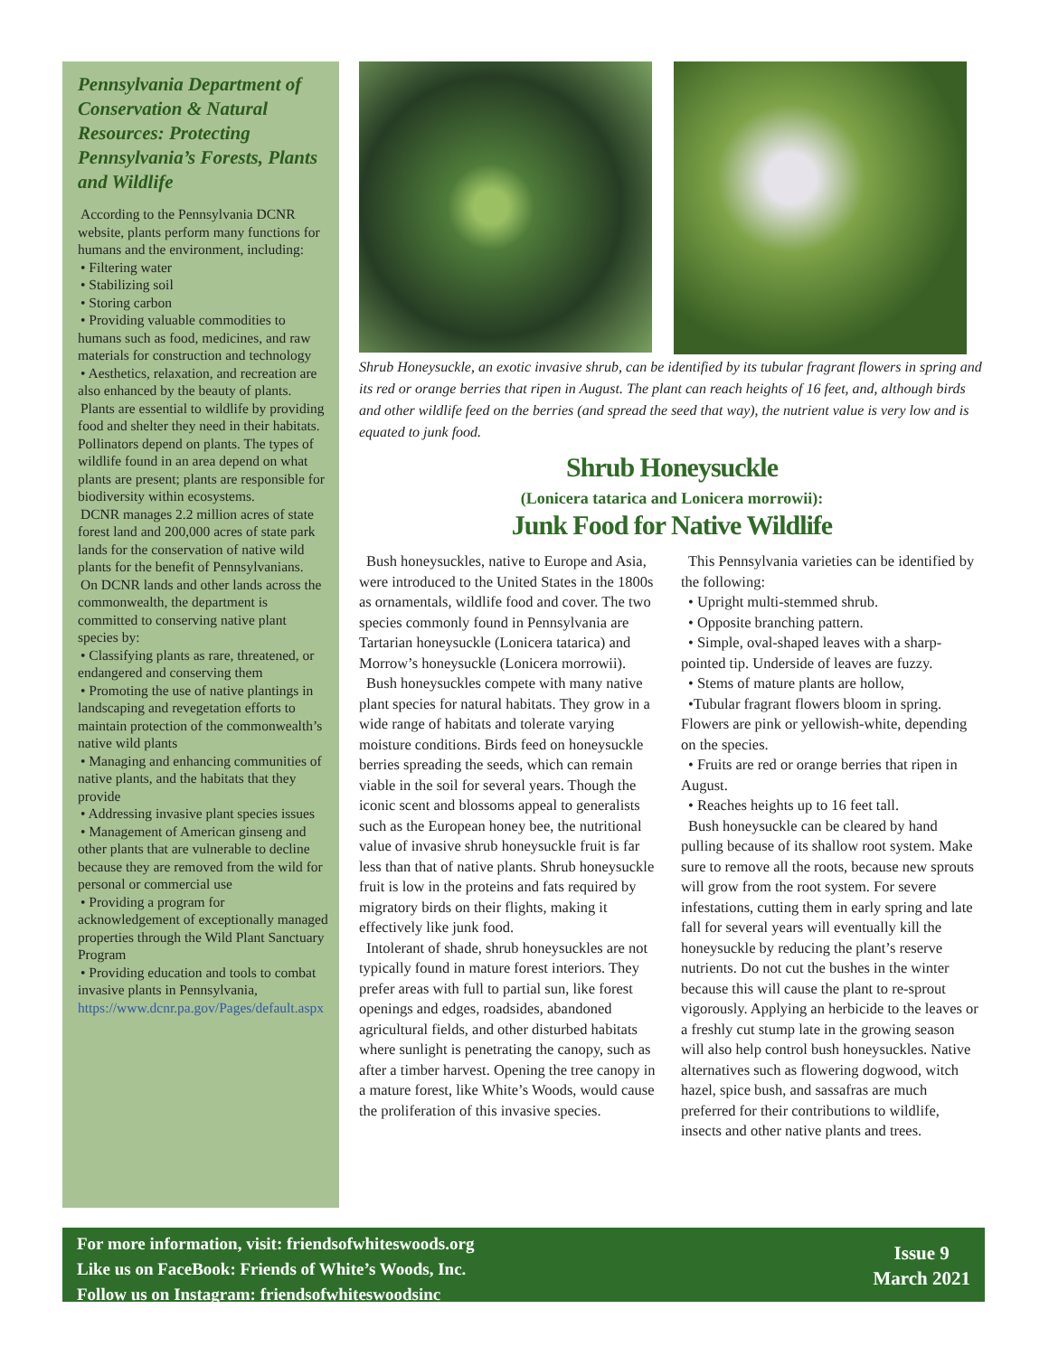Pennsylvania Department of Conservation & Natural Resources: Protecting Pennsylvania’s Forests, Plants and Wildlife
According to the Pennsylvania DCNR website, plants perform many functions for humans and the environment, including:
• Filtering water
• Stabilizing soil
• Storing carbon
• Providing valuable commodities to humans such as food, medicines, and raw materials for construction and technology
• Aesthetics, relaxation, and recreation are also enhanced by the beauty of plants.
Plants are essential to wildlife by providing food and shelter they need in their habitats. Pollinators depend on plants. The types of wildlife found in an area depend on what plants are present; plants are responsible for biodiversity within ecosystems.
DCNR manages 2.2 million acres of state forest land and 200,000 acres of state park lands for the conservation of native wild plants for the benefit of Pennsylvanians.
On DCNR lands and other lands across the commonwealth, the department is committed to conserving native plant species by:
• Classifying plants as rare, threatened, or endangered and conserving them
• Promoting the use of native plantings in landscaping and revegetation efforts to maintain protection of the commonwealth’s native wild plants
• Managing and enhancing communities of native plants, and the habitats that they provide
• Addressing invasive plant species issues
• Management of American ginseng and other plants that are vulnerable to decline because they are removed from the wild for personal or commercial use
• Providing a program for acknowledgement of exceptionally managed properties through the Wild Plant Sanctuary Program
• Providing education and tools to combat invasive plants in Pennsylvania, https://www.dcnr.pa.gov/Pages/default.aspx
Shrub Honeysuckle, an exotic invasive shrub, can be identified by its tubular fragrant flowers in spring and its red or orange berries that ripen in August. The plant can reach heights of 16 feet, and, although birds and other wildlife feed on the berries (and spread the seed that way), the nutrient value is very low and is equated to junk food.
Shrub Honeysuckle
(Lonicera tatarica and Lonicera morrowii):
Junk Food for Native Wildlife
Bush honeysuckles, native to Europe and Asia, were introduced to the United States in the 1800s as ornamentals, wildlife food and cover. The two species commonly found in Pennsylvania are Tartarian honeysuckle (Lonicera tatarica) and Morrow’s honeysuckle (Lonicera morrowii).
Bush honeysuckles compete with many native plant species for natural habitats. They grow in a wide range of habitats and tolerate varying moisture conditions. Birds feed on honeysuckle berries spreading the seeds, which can remain viable in the soil for several years. Though the iconic scent and blossoms appeal to generalists such as the European honey bee, the nutritional value of invasive shrub honeysuckle fruit is far less than that of native plants. Shrub honeysuckle fruit is low in the proteins and fats required by migratory birds on their flights, making it effectively like junk food.
Intolerant of shade, shrub honeysuckles are not typically found in mature forest interiors. They prefer areas with full to partial sun, like forest openings and edges, roadsides, abandoned agricultural fields, and other disturbed habitats where sunlight is penetrating the canopy, such as after a timber harvest. Opening the tree canopy in a mature forest, like White’s Woods, would cause the proliferation of this invasive species.
This Pennsylvania varieties can be identified by the following:
• Upright multi-stemmed shrub.
• Opposite branching pattern.
• Simple, oval-shaped leaves with a sharp-pointed tip. Underside of leaves are fuzzy.
• Stems of mature plants are hollow,
•Tubular fragrant flowers bloom in spring. Flowers are pink or yellowish-white, depending on the species.
• Fruits are red or orange berries that ripen in August.
• Reaches heights up to 16 feet tall.
Bush honeysuckle can be cleared by hand pulling because of its shallow root system. Make sure to remove all the roots, because new sprouts will grow from the root system. For severe infestations, cutting them in early spring and late fall for several years will eventually kill the honeysuckle by reducing the plant’s reserve nutrients. Do not cut the bushes in the winter because this will cause the plant to re-sprout vigorously. Applying an herbicide to the leaves or a freshly cut stump late in the growing season will also help control bush honeysuckles. Native alternatives such as flowering dogwood, witch hazel, spice bush, and sassafras are much preferred for their contributions to wildlife, insects and other native plants and trees.
For more information, visit: friendsofwhiteswoods.org
Like us on FaceBook: Friends of White’s Woods, Inc.
Follow us on Instagram: friendsofwhiteswoodsinc
Issue 9
March 2021